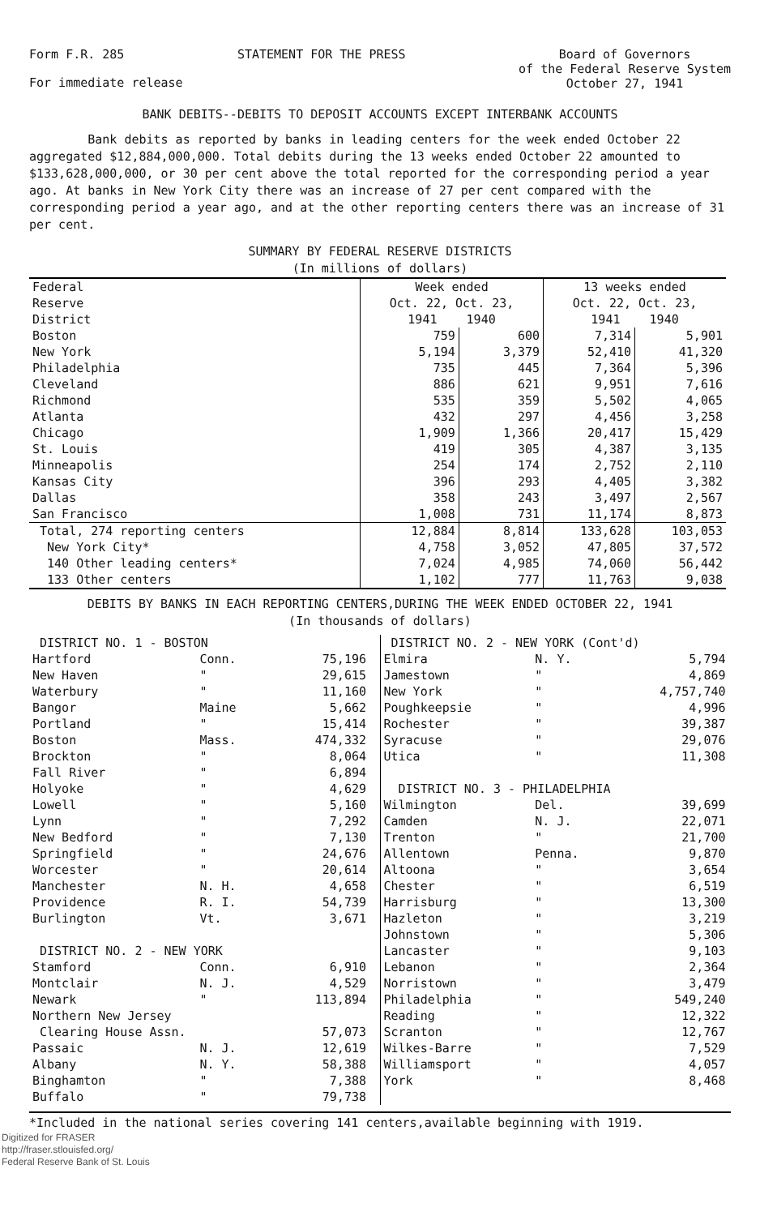Form F.R. 285 STATEMENT FOR THE PRESS Board of Governors
of the Federal Reserve System
October 27, 1941
For immediate release
BANK DEBITS--DEBITS TO DEPOSIT ACCOUNTS EXCEPT INTERBANK ACCOUNTS
Bank debits as reported by banks in leading centers for the week ended October 22 aggregated $12,884,000,000. Total debits during the 13 weeks ended October 22 amounted to $133,628,000,000, or 30 per cent above the total reported for the corresponding period a year ago. At banks in New York City there was an increase of 27 per cent compared with the corresponding period a year ago, and at the other reporting centers there was an increase of 31 per cent.
SUMMARY BY FEDERAL RESERVE DISTRICTS
(In millions of dollars)
| Federal Reserve District | Week ended Oct. 22, Oct. 23, 1941 1940 | | 13 weeks ended Oct. 22, Oct. 23, 1941 1940 | |
| --- | --- | --- | --- | --- |
| Boston | 759 | 600 | 7,314 | 5,901 |
| New York | 5,194 | 3,379 | 52,410 | 41,320 |
| Philadelphia | 735 | 445 | 7,364 | 5,396 |
| Cleveland | 886 | 621 | 9,951 | 7,616 |
| Richmond | 535 | 359 | 5,502 | 4,065 |
| Atlanta | 432 | 297 | 4,456 | 3,258 |
| Chicago | 1,909 | 1,366 | 20,417 | 15,429 |
| St. Louis | 419 | 305 | 4,387 | 3,135 |
| Minneapolis | 254 | 174 | 2,752 | 2,110 |
| Kansas City | 396 | 293 | 4,405 | 3,382 |
| Dallas | 358 | 243 | 3,497 | 2,567 |
| San Francisco | 1,008 | 731 | 11,174 | 8,873 |
| Total, 274 reporting centers | 12,884 | 8,814 | 133,628 | 103,053 |
| New York City* | 4,758 | 3,052 | 47,805 | 37,572 |
| 140 Other leading centers* | 7,024 | 4,985 | 74,060 | 56,442 |
| 133 Other centers | 1,102 | 777 | 11,763 | 9,038 |
DEBITS BY BANKS IN EACH REPORTING CENTERS,DURING THE WEEK ENDED OCTOBER 22, 1941
(In thousands of dollars)
| DISTRICT NO. 1 - BOSTON | | |
| --- | --- | --- |
| Hartford | Conn. | 75,196 |
| New Haven | " | 29,615 |
| Waterbury | " | 11,160 |
| Bangor | Maine | 5,662 |
| Portland | " | 15,414 |
| Boston | Mass. | 474,332 |
| Brockton | " | 8,064 |
| Fall River | " | 6,894 |
| Holyoke | " | 4,629 |
| Lowell | " | 5,160 |
| Lynn | " | 7,292 |
| New Bedford | " | 7,130 |
| Springfield | " | 24,676 |
| Worcester | " | 20,614 |
| Manchester | N. H. | 4,658 |
| Providence | R. I. | 54,739 |
| Burlington | Vt. | 3,671 |
| DISTRICT NO. 2 - NEW YORK | | |
| Stamford | Conn. | 6,910 |
| Montclair | N. J. | 4,529 |
| Newark | " | 113,894 |
| Northern New Jersey | | |
| Clearing House Assn. | | 57,073 |
| Passaic | N. J. | 12,619 |
| Albany | N. Y. | 58,388 |
| Binghamton | " | 7,388 |
| Buffalo | " | 79,738 |
| DISTRICT NO. 2 - NEW YORK (Cont'd) | | |
| --- | --- | --- |
| Elmira | N. Y. | 5,794 |
| Jamestown | " | 4,869 |
| New York | " | 4,757,740 |
| Poughkeepsie | " | 4,996 |
| Rochester | " | 39,387 |
| Syracuse | " | 29,076 |
| Utica | " | 11,308 |
| DISTRICT NO. 3 - PHILADELPHIA | | |
| Wilmington | Del. | 39,699 |
| Camden | N. J. | 22,071 |
| Trenton | " | 21,700 |
| Allentown | Penna. | 9,870 |
| Altoona | " | 3,654 |
| Chester | " | 6,519 |
| Harrisburg | " | 13,300 |
| Hazleton | " | 3,219 |
| Johnstown | " | 5,306 |
| Lancaster | " | 9,103 |
| Lebanon | " | 2,364 |
| Norristown | " | 3,479 |
| Philadelphia | " | 549,240 |
| Reading | " | 12,322 |
| Scranton | " | 12,767 |
| Wilkes-Barre | " | 7,529 |
| Williamsport | " | 4,057 |
| York | " | 8,468 |
*Included in the national series covering 141 centers,available beginning with 1919.
Digitized for FRASER
http://fraser.stlouisfed.org/
Federal Reserve Bank of St. Louis